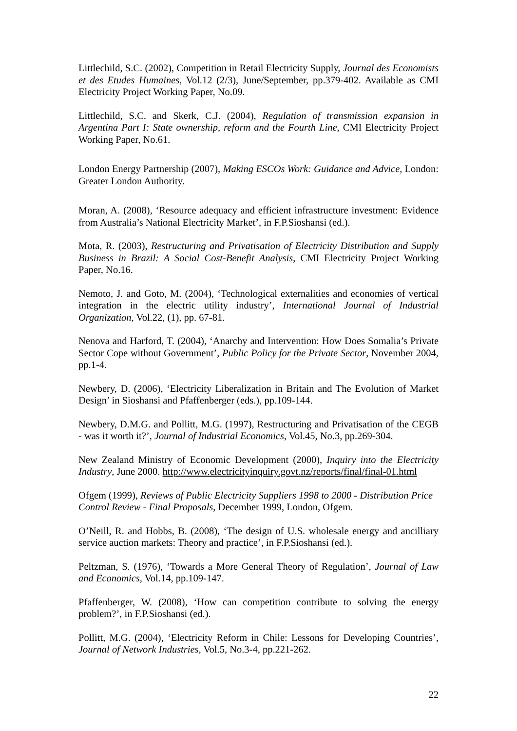Littlechild, S.C. (2002), Competition in Retail Electricity Supply, Journal des Economists et des Etudes Humaines, Vol.12 (2/3), June/September, pp.379-402. Available as CMI Electricity Project Working Paper, No.09.
Littlechild, S.C. and Skerk, C.J. (2004), Regulation of transmission expansion in Argentina Part I: State ownership, reform and the Fourth Line, CMI Electricity Project Working Paper, No.61.
London Energy Partnership (2007), Making ESCOs Work: Guidance and Advice, London: Greater London Authority.
Moran, A. (2008), ‘Resource adequacy and efficient infrastructure investment: Evidence from Australia’s National Electricity Market’, in F.P.Sioshansi (ed.).
Mota, R. (2003), Restructuring and Privatisation of Electricity Distribution and Supply Business in Brazil: A Social Cost-Benefit Analysis, CMI Electricity Project Working Paper, No.16.
Nemoto, J. and Goto, M. (2004), ‘Technological externalities and economies of vertical integration in the electric utility industry’, International Journal of Industrial Organization, Vol.22, (1), pp. 67-81.
Nenova and Harford, T. (2004), ‘Anarchy and Intervention: How Does Somalia’s Private Sector Cope without Government’, Public Policy for the Private Sector, November 2004, pp.1-4.
Newbery, D. (2006), ‘Electricity Liberalization in Britain and The Evolution of Market Design’ in Sioshansi and Pfaffenberger (eds.), pp.109-144.
Newbery, D.M.G. and Pollitt, M.G. (1997), Restructuring and Privatisation of the CEGB - was it worth it?’, Journal of Industrial Economics, Vol.45, No.3, pp.269-304.
New Zealand Ministry of Economic Development (2000), Inquiry into the Electricity Industry, June 2000. http://www.electricityinquiry.govt.nz/reports/final/final-01.html
Ofgem (1999), Reviews of Public Electricity Suppliers 1998 to 2000 - Distribution Price Control Review - Final Proposals, December 1999, London, Ofgem.
O’Neill, R. and Hobbs, B. (2008), ‘The design of U.S. wholesale energy and ancilliary service auction markets: Theory and practice’, in F.P.Sioshansi (ed.).
Peltzman, S. (1976), ‘Towards a More General Theory of Regulation’, Journal of Law and Economics, Vol.14, pp.109-147.
Pfaffenberger, W. (2008), ‘How can competition contribute to solving the energy problem?’, in F.P.Sioshansi (ed.).
Pollitt, M.G. (2004), ‘Electricity Reform in Chile: Lessons for Developing Countries’, Journal of Network Industries, Vol.5, No.3-4, pp.221-262.
22